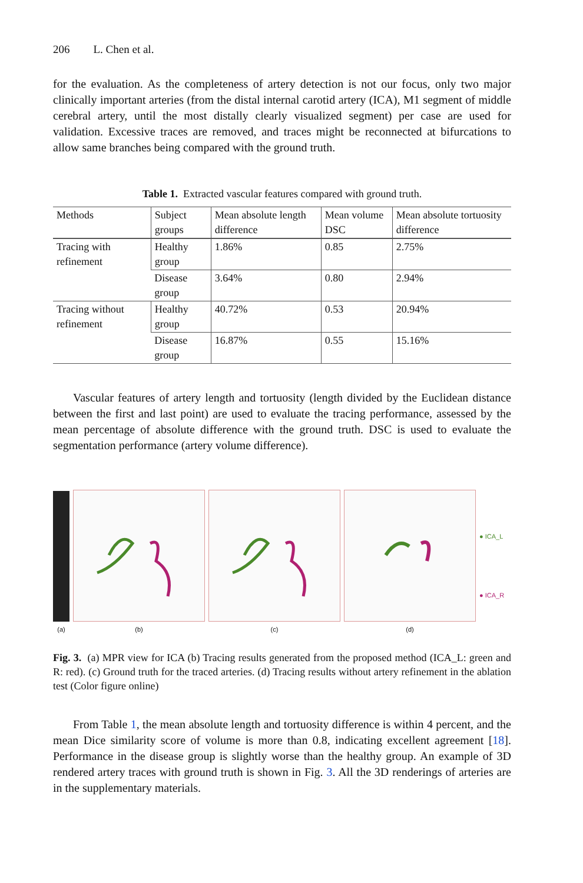206 L. Chen et al.
for the evaluation. As the completeness of artery detection is not our focus, only two major clinically important arteries (from the distal internal carotid artery (ICA), M1 segment of middle cerebral artery, until the most distally clearly visualized segment) per case are used for validation. Excessive traces are removed, and traces might be reconnected at bifurcations to allow same branches being compared with the ground truth.
Table 1. Extracted vascular features compared with ground truth.
| Methods | Subject groups | Mean absolute length difference | Mean volume DSC | Mean absolute tortuosity difference |
| --- | --- | --- | --- | --- |
| Tracing with refinement | Healthy group | 1.86% | 0.85 | 2.75% |
| | Disease group | 3.64% | 0.80 | 2.94% |
| Tracing without refinement | Healthy group | 40.72% | 0.53 | 20.94% |
| | Disease group | 16.87% | 0.55 | 15.16% |
Vascular features of artery length and tortuosity (length divided by the Euclidean distance between the first and last point) are used to evaluate the tracing performance, assessed by the mean percentage of absolute difference with the ground truth. DSC is used to evaluate the segmentation performance (artery volume difference).
(a)
(b)
(c)
(d)
● ICA_L
● ICA_R
Fig. 3. (a) MPR view for ICA (b) Tracing results generated from the proposed method (ICA_L: green and R: red). (c) Ground truth for the traced arteries. (d) Tracing results without artery refinement in the ablation test (Color figure online)
From Table 1, the mean absolute length and tortuosity difference is within 4 percent, and the mean Dice similarity score of volume is more than 0.8, indicating excellent agreement [18]. Performance in the disease group is slightly worse than the healthy group. An example of 3D rendered artery traces with ground truth is shown in Fig. 3. All the 3D renderings of arteries are in the supplementary materials.